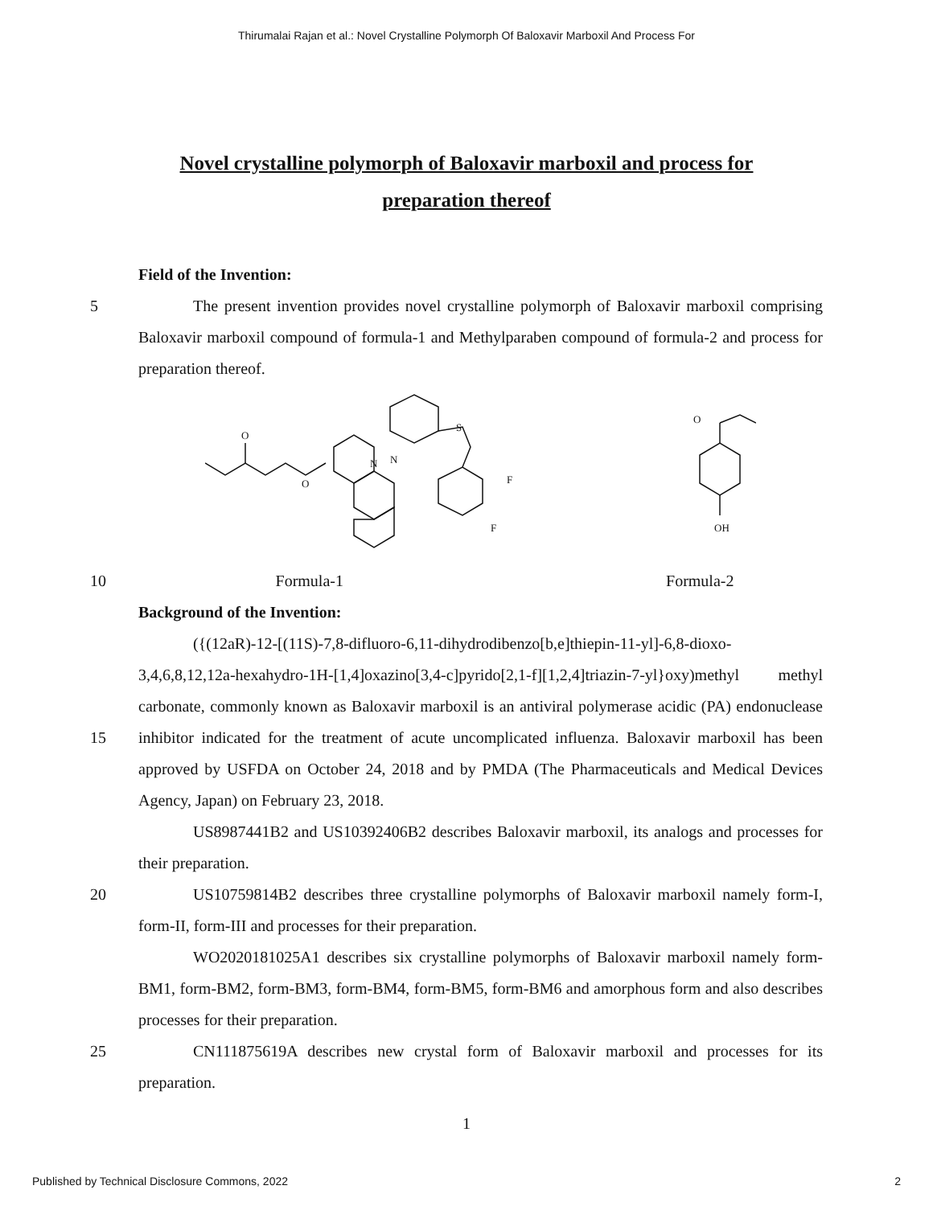Thirumalai Rajan et al.: Novel Crystalline Polymorph Of Baloxavir Marboxil And Process For
Novel crystalline polymorph of Baloxavir marboxil and process for preparation thereof
Field of the Invention:
5 The present invention provides novel crystalline polymorph of Baloxavir marboxil comprising Baloxavir marboxil compound of formula-1 and Methylparaben compound of formula-2 and process for preparation thereof.
O
O
S
F
F
N
N
O
OH
10 Formula-1 Formula-2
Background of the Invention:
15 ({(12aR)-12-[(11S)-7,8-difluoro-6,11-dihydrodibenzo[b,e]thiepin-11-yl]-6,8-dioxo-3,4,6,8,12,12a-hexahydro-1H-[1,4]oxazino[3,4-c]pyrido[2,1-f][1,2,4]triazin-7-yl}oxy)methyl methyl carbonate, commonly known as Baloxavir marboxil is an antiviral polymerase acidic (PA) endonuclease inhibitor indicated for the treatment of acute uncomplicated influenza. Baloxavir marboxil has been approved by USFDA on October 24, 2018 and by PMDA (The Pharmaceuticals and Medical Devices Agency, Japan) on February 23, 2018.
US8987441B2 and US10392406B2 describes Baloxavir marboxil, its analogs and processes for their preparation.
20 US10759814B2 describes three crystalline polymorphs of Baloxavir marboxil namely form-I, form-II, form-III and processes for their preparation.
WO2020181025A1 describes six crystalline polymorphs of Baloxavir marboxil namely form-BM1, form-BM2, form-BM3, form-BM4, form-BM5, form-BM6 and amorphous form and also describes processes for their preparation.
25 CN111875619A describes new crystal form of Baloxavir marboxil and processes for its preparation.
1
Published by Technical Disclosure Commons, 2022 2